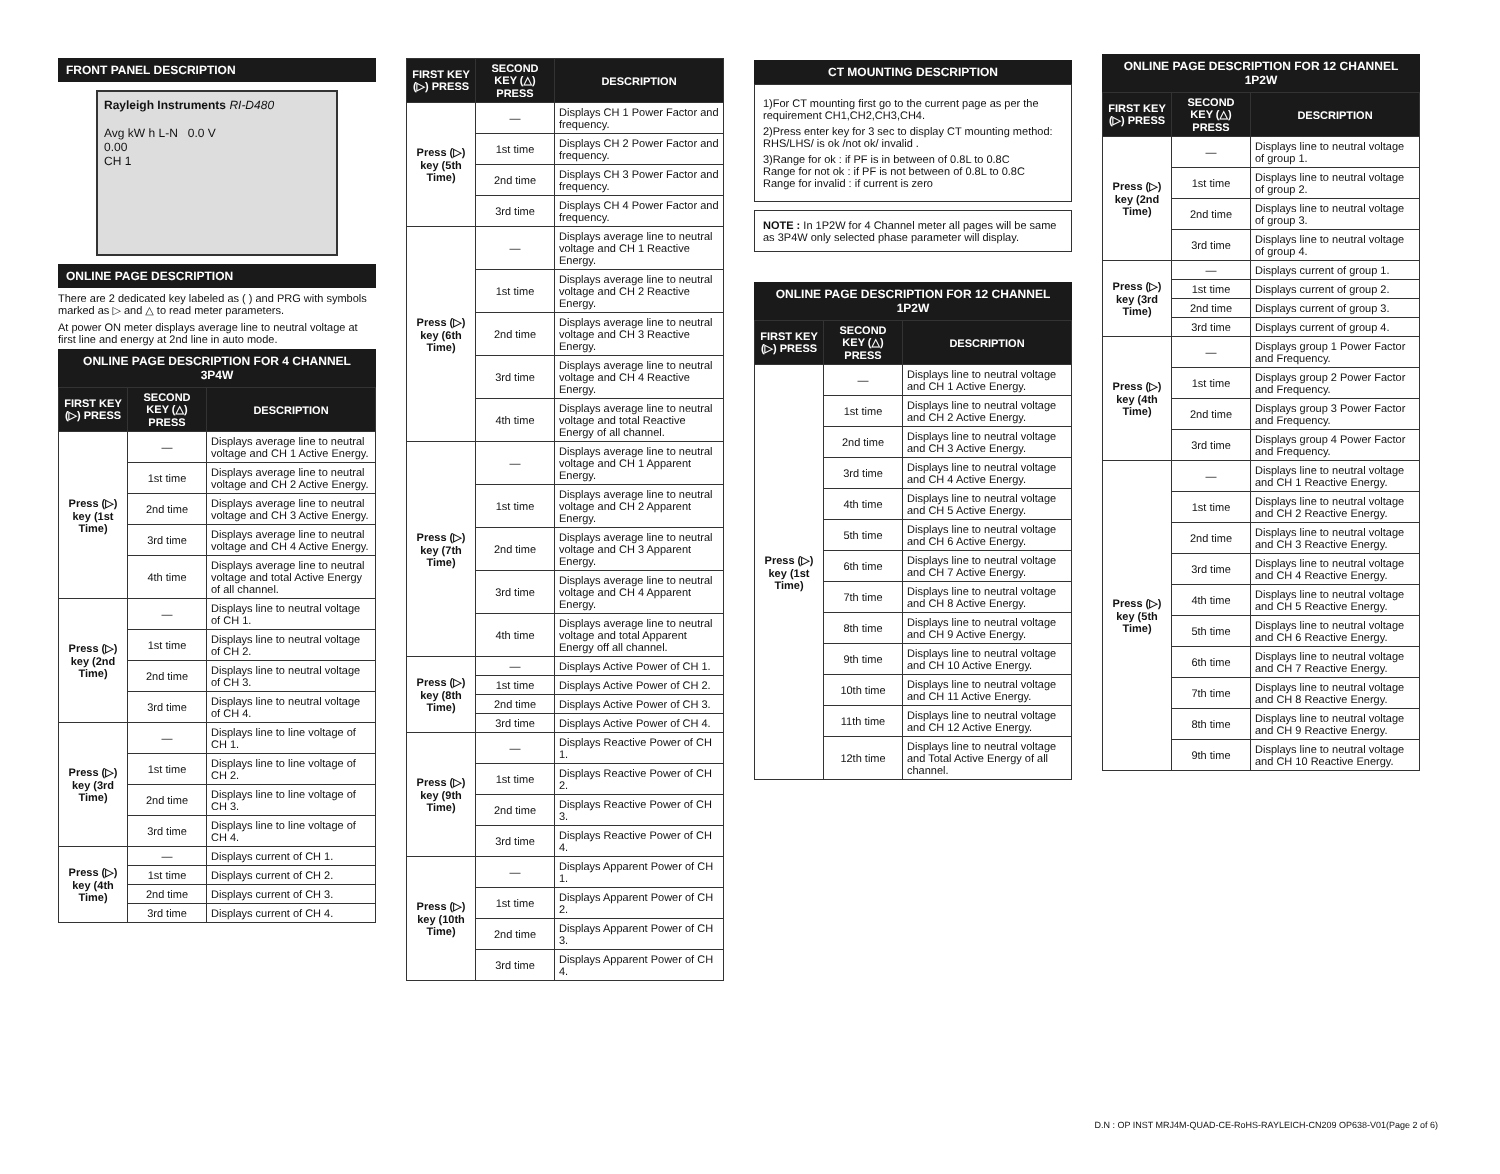FRONT PANEL DESCRIPTION
Rayleigh Instruments RI-D480
Avg kW h L-N 0.0 V
0.00
CH 1
ONLINE PAGE DESCRIPTION
There are 2 dedicated key labeled as ( ) and PRG with symbols marked as ▷ and △ to read meter parameters.
At power ON meter displays average line to neutral voltage at first line and energy at 2nd line in auto mode.
ONLINE PAGE DESCRIPTION FOR 4 CHANNEL 3P4W
| FIRST KEY (▷) PRESS | SECOND KEY (△) PRESS | DESCRIPTION |
| --- | --- | --- |
| Press (▷) key (1st Time) | — | Displays average line to neutral voltage and CH 1 Active Energy. |
| | 1st time | Displays average line to neutral voltage and CH 2 Active Energy. |
| | 2nd time | Displays average line to neutral voltage and CH 3 Active Energy. |
| | 3rd time | Displays average line to neutral voltage and CH 4 Active Energy. |
| | 4th time | Displays average line to neutral voltage and total Active Energy of all channel. |
| Press (▷) key (2nd Time) | — | Displays line to neutral voltage of CH 1. |
| | 1st time | Displays line to neutral voltage of CH 2. |
| | 2nd time | Displays line to neutral voltage of CH 3. |
| | 3rd time | Displays line to neutral voltage of CH 4. |
| Press (▷) key (3rd Time) | — | Displays line to line voltage of CH 1. |
| | 1st time | Displays line to line voltage of CH 2. |
| | 2nd time | Displays line to line voltage of CH 3. |
| | 3rd time | Displays line to line voltage of CH 4. |
| Press (▷) key (4th Time) | — | Displays current of CH 1. |
| | 1st time | Displays current of CH 2. |
| | 2nd time | Displays current of CH 3. |
| | 3rd time | Displays current of CH 4. |
| FIRST KEY (▷) PRESS | SECOND KEY (△) PRESS | DESCRIPTION |
| --- | --- | --- |
| Press (▷) key (5th Time) | — | Displays CH 1 Power Factor and frequency. |
| | 1st time | Displays CH 2 Power Factor and frequency. |
| | 2nd time | Displays CH 3 Power Factor and frequency. |
| | 3rd time | Displays CH 4 Power Factor and frequency. |
| Press (▷) key (6th Time) | — | Displays average line to neutral voltage and CH 1 Reactive Energy. |
| | 1st time | Displays average line to neutral voltage and CH 2 Reactive Energy. |
| | 2nd time | Displays average line to neutral voltage and CH 3 Reactive Energy. |
| | 3rd time | Displays average line to neutral voltage and CH 4 Reactive Energy. |
| | 4th time | Displays average line to neutral voltage and total Reactive Energy of all channel. |
| Press (▷) key (7th Time) | — | Displays average line to neutral voltage and CH 1 Apparent Energy. |
| | 1st time | Displays average line to neutral voltage and CH 2 Apparent Energy. |
| | 2nd time | Displays average line to neutral voltage and CH 3 Apparent Energy. |
| | 3rd time | Displays average line to neutral voltage and CH 4 Apparent Energy. |
| | 4th time | Displays average line to neutral voltage and total Apparent Energy off all channel. |
| Press (▷) key (8th Time) | — | Displays Active Power of CH 1. |
| | 1st time | Displays Active Power of CH 2. |
| | 2nd time | Displays Active Power of CH 3. |
| | 3rd time | Displays Active Power of CH 4. |
| Press (▷) key (9th Time) | — | Displays Reactive Power of CH 1. |
| | 1st time | Displays Reactive Power of CH 2. |
| | 2nd time | Displays Reactive Power of CH 3. |
| | 3rd time | Displays Reactive Power of CH 4. |
| Press (▷) key (10th Time) | — | Displays Apparent Power of CH 1. |
| | 1st time | Displays Apparent Power of CH 2. |
| | 2nd time | Displays Apparent Power of CH 3. |
| | 3rd time | Displays Apparent Power of CH 4. |
CT MOUNTING DESCRIPTION
1)For CT mounting first go to the current page as per the requirement CH1,CH2,CH3,CH4.
2)Press enter key for 3 sec to display CT mounting method: RHS/LHS/ is ok /not ok/ invalid .
3)Range for ok : if PF is in between of 0.8L to 0.8C
Range for not ok : if PF is not between of 0.8L to 0.8C
Range for invalid : if current is zero
NOTE : In 1P2W for 4 Channel meter all pages will be same as 3P4W only selected phase parameter will display.
ONLINE PAGE DESCRIPTION FOR 12 CHANNEL 1P2W
| FIRST KEY (▷) PRESS | SECOND KEY (△) PRESS | DESCRIPTION |
| --- | --- | --- |
| Press (▷) key (1st Time) | — | Displays line to neutral voltage and CH 1 Active Energy. |
| | 1st time | Displays line to neutral voltage and CH 2 Active Energy. |
| | 2nd time | Displays line to neutral voltage and CH 3 Active Energy. |
| | 3rd time | Displays line to neutral voltage and CH 4 Active Energy. |
| | 4th time | Displays line to neutral voltage and CH 5 Active Energy. |
| | 5th time | Displays line to neutral voltage and CH 6 Active Energy. |
| | 6th time | Displays line to neutral voltage and CH 7 Active Energy. |
| | 7th time | Displays line to neutral voltage and CH 8 Active Energy. |
| | 8th time | Displays line to neutral voltage and CH 9 Active Energy. |
| | 9th time | Displays line to neutral voltage and CH 10 Active Energy. |
| | 10th time | Displays line to neutral voltage and CH 11 Active Energy. |
| | 11th time | Displays line to neutral voltage and CH 12 Active Energy. |
| | 12th time | Displays line to neutral voltage and Total Active Energy of all channel. |
ONLINE PAGE DESCRIPTION FOR 12 CHANNEL 1P2W
| FIRST KEY (▷) PRESS | SECOND KEY (△) PRESS | DESCRIPTION |
| --- | --- | --- |
| Press (▷) key (2nd Time) | — | Displays line to neutral voltage of group 1. |
| | 1st time | Displays line to neutral voltage of group 2. |
| | 2nd time | Displays line to neutral voltage of group 3. |
| | 3rd time | Displays line to neutral voltage of group 4. |
| Press (▷) key (3rd Time) | — | Displays current of group 1. |
| | 1st time | Displays current of group 2. |
| | 2nd time | Displays current of group 3. |
| | 3rd time | Displays current of group 4. |
| Press (▷) key (4th Time) | — | Displays group 1 Power Factor and Frequency. |
| | 1st time | Displays group 2 Power Factor and Frequency. |
| | 2nd time | Displays group 3 Power Factor and Frequency. |
| | 3rd time | Displays group 4 Power Factor and Frequency. |
| Press (▷) key (5th Time) | — | Displays line to neutral voltage and CH 1 Reactive Energy. |
| | 1st time | Displays line to neutral voltage and CH 2 Reactive Energy. |
| | 2nd time | Displays line to neutral voltage and CH 3 Reactive Energy. |
| | 3rd time | Displays line to neutral voltage and CH 4 Reactive Energy. |
| | 4th time | Displays line to neutral voltage and CH 5 Reactive Energy. |
| | 5th time | Displays line to neutral voltage and CH 6 Reactive Energy. |
| | 6th time | Displays line to neutral voltage and CH 7 Reactive Energy. |
| | 7th time | Displays line to neutral voltage and CH 8 Reactive Energy. |
| | 8th time | Displays line to neutral voltage and CH 9 Reactive Energy. |
| | 9th time | Displays line to neutral voltage and CH 10 Reactive Energy. |
D.N : OP INST MRJ4M-QUAD-CE-RoHS-RAYLEICH-CN209 OP638-V01(Page 2 of 6)